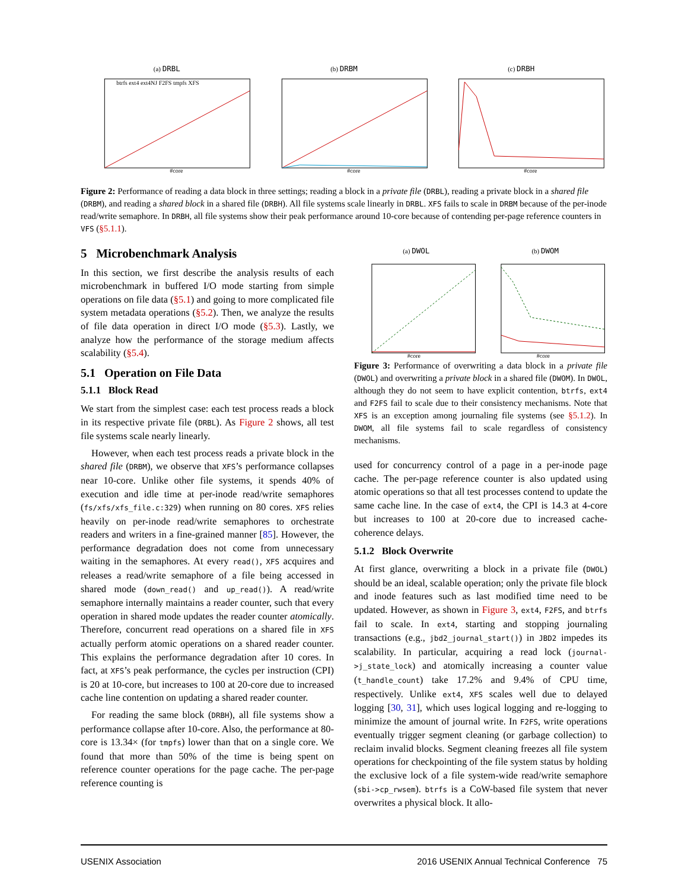(a) DRBL
btrfs ext4 ext4NJ F2FS tmpfs XFS
#core
(b) DRBM
#core
(c) DRBH
#core
Figure 2: Performance of reading a data block in three settings; reading a block in a private file (DRBL), reading a private block in a shared file (DRBM), and reading a shared block in a shared file (DRBH). All file systems scale linearly in DRBL. XFS fails to scale in DRBM because of the per-inode read/write semaphore. In DRBH, all file systems show their peak performance around 10-core because of contending per-page reference counters in VFS (§5.1.1).
5 Microbenchmark Analysis
In this section, we first describe the analysis results of each microbenchmark in buffered I/O mode starting from simple operations on file data (§5.1) and going to more complicated file system metadata operations (§5.2). Then, we analyze the results of file data operation in direct I/O mode (§5.3). Lastly, we analyze how the performance of the storage medium affects scalability (§5.4).
5.1 Operation on File Data
5.1.1 Block Read
We start from the simplest case: each test process reads a block in its respective private file (DRBL). As Figure 2 shows, all test file systems scale nearly linearly.
However, when each test process reads a private block in the shared file (DRBM), we observe that XFS’s performance collapses near 10-core. Unlike other file systems, it spends 40% of execution and idle time at per-inode read/write semaphores (fs/xfs/xfs_file.c:329) when running on 80 cores. XFS relies heavily on per-inode read/write semaphores to orchestrate readers and writers in a fine-grained manner [85]. However, the performance degradation does not come from unnecessary waiting in the semaphores. At every read(), XFS acquires and releases a read/write semaphore of a file being accessed in shared mode (down_read() and up_read()). A read/write semaphore internally maintains a reader counter, such that every operation in shared mode updates the reader counter atomically. Therefore, concurrent read operations on a shared file in XFS actually perform atomic operations on a shared reader counter. This explains the performance degradation after 10 cores. In fact, at XFS’s peak performance, the cycles per instruction (CPI) is 20 at 10-core, but increases to 100 at 20-core due to increased cache line contention on updating a shared reader counter.
For reading the same block (DRBH), all file systems show a performance collapse after 10-core. Also, the performance at 80-core is 13.34× (for tmpfs) lower than that on a single core. We found that more than 50% of the time is being spent on reference counter operations for the page cache. The per-page reference counting is
(a) DWOL
#core
(b) DWOM
#core
Figure 3: Performance of overwriting a data block in a private file (DWOL) and overwriting a private block in a shared file (DWOM). In DWOL, although they do not seem to have explicit contention, btrfs, ext4 and F2FS fail to scale due to their consistency mechanisms. Note that XFS is an exception among journaling file systems (see §5.1.2). In DWOM, all file systems fail to scale regardless of consistency mechanisms.
used for concurrency control of a page in a per-inode page cache. The per-page reference counter is also updated using atomic operations so that all test processes contend to update the same cache line. In the case of ext4, the CPI is 14.3 at 4-core but increases to 100 at 20-core due to increased cache-coherence delays.
5.1.2 Block Overwrite
At first glance, overwriting a block in a private file (DWOL) should be an ideal, scalable operation; only the private file block and inode features such as last modified time need to be updated. However, as shown in Figure 3, ext4, F2FS, and btrfs fail to scale. In ext4, starting and stopping journaling transactions (e.g., jbd2_journal_start()) in JBD2 impedes its scalability. In particular, acquiring a read lock (journal->j_state_lock) and atomically increasing a counter value (t_handle_count) take 17.2% and 9.4% of CPU time, respectively. Unlike ext4, XFS scales well due to delayed logging [30, 31], which uses logical logging and re-logging to minimize the amount of journal write. In F2FS, write operations eventually trigger segment cleaning (or garbage collection) to reclaim invalid blocks. Segment cleaning freezes all file system operations for checkpointing of the file system status by holding the exclusive lock of a file system-wide read/write semaphore (sbi->cp_rwsem). btrfs is a CoW-based file system that never overwrites a physical block. It allo-
USENIX Association 2016 USENIX Annual Technical Conference 75